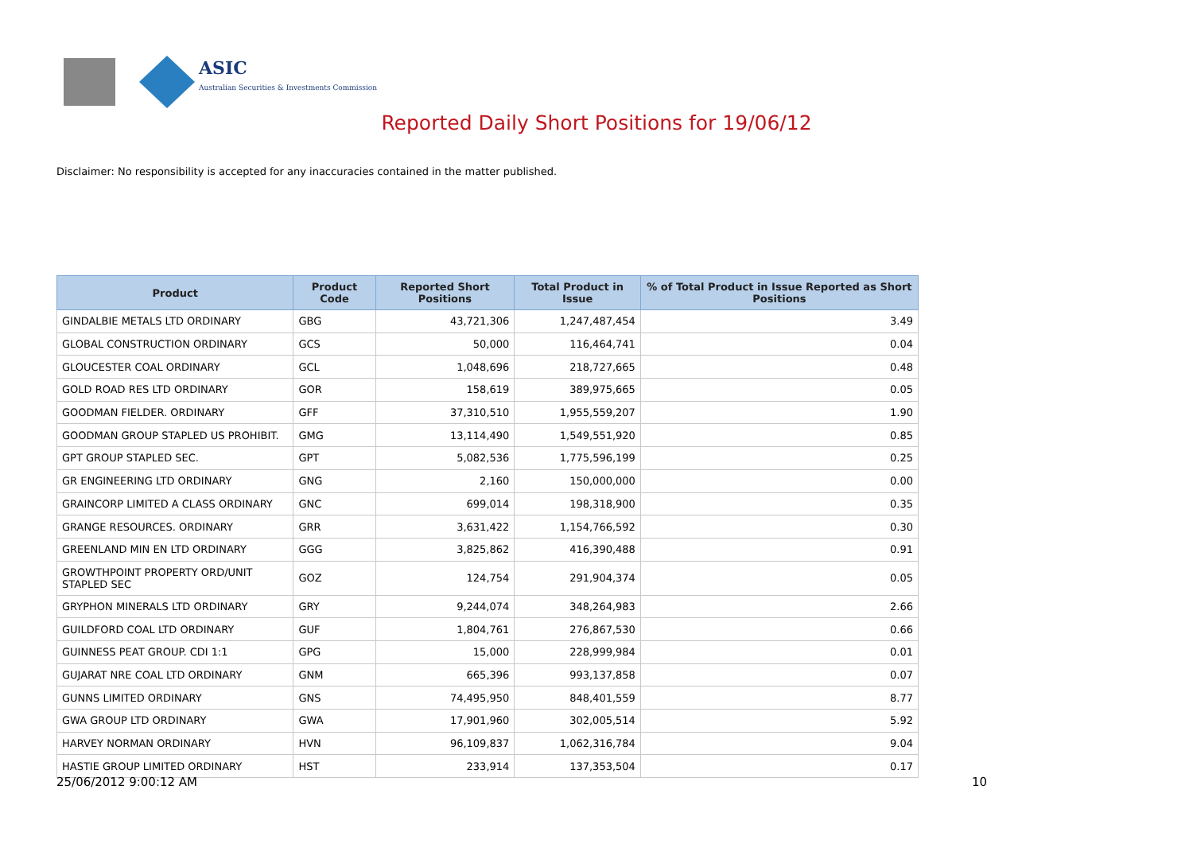ASIC
Australian Securities & Investments Commission
Reported Daily Short Positions for 19/06/12
Disclaimer: No responsibility is accepted for any inaccuracies contained in the matter published.
| Product | Product Code | Reported Short Positions | Total Product in Issue | % of Total Product in Issue Reported as Short Positions |
| --- | --- | --- | --- | --- |
| GINDALBIE METALS LTD ORDINARY | GBG | 43,721,306 | 1,247,487,454 | 3.49 |
| GLOBAL CONSTRUCTION ORDINARY | GCS | 50,000 | 116,464,741 | 0.04 |
| GLOUCESTER COAL ORDINARY | GCL | 1,048,696 | 218,727,665 | 0.48 |
| GOLD ROAD RES LTD ORDINARY | GOR | 158,619 | 389,975,665 | 0.05 |
| GOODMAN FIELDER. ORDINARY | GFF | 37,310,510 | 1,955,559,207 | 1.90 |
| GOODMAN GROUP STAPLED US PROHIBIT. | GMG | 13,114,490 | 1,549,551,920 | 0.85 |
| GPT GROUP STAPLED SEC. | GPT | 5,082,536 | 1,775,596,199 | 0.25 |
| GR ENGINEERING LTD ORDINARY | GNG | 2,160 | 150,000,000 | 0.00 |
| GRAINCORP LIMITED A CLASS ORDINARY | GNC | 699,014 | 198,318,900 | 0.35 |
| GRANGE RESOURCES. ORDINARY | GRR | 3,631,422 | 1,154,766,592 | 0.30 |
| GREENLAND MIN EN LTD ORDINARY | GGG | 3,825,862 | 416,390,488 | 0.91 |
| GROWTHPOINT PROPERTY ORD/UNIT STAPLED SEC | GOZ | 124,754 | 291,904,374 | 0.05 |
| GRYPHON MINERALS LTD ORDINARY | GRY | 9,244,074 | 348,264,983 | 2.66 |
| GUILDFORD COAL LTD ORDINARY | GUF | 1,804,761 | 276,867,530 | 0.66 |
| GUINNESS PEAT GROUP. CDI 1:1 | GPG | 15,000 | 228,999,984 | 0.01 |
| GUJARAT NRE COAL LTD ORDINARY | GNM | 665,396 | 993,137,858 | 0.07 |
| GUNNS LIMITED ORDINARY | GNS | 74,495,950 | 848,401,559 | 8.77 |
| GWA GROUP LTD ORDINARY | GWA | 17,901,960 | 302,005,514 | 5.92 |
| HARVEY NORMAN ORDINARY | HVN | 96,109,837 | 1,062,316,784 | 9.04 |
| HASTIE GROUP LIMITED ORDINARY | HST | 233,914 | 137,353,504 | 0.17 |
25/06/2012 9:00:12 AM 10